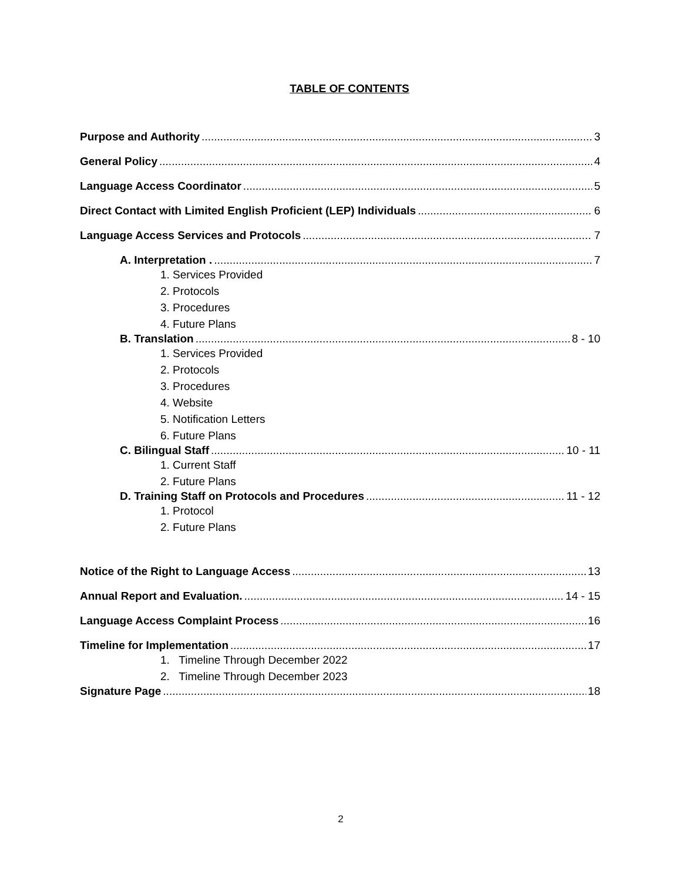TABLE OF CONTENTS
Purpose and Authority 3
General Policy 4
Language Access Coordinator 5
Direct Contact with Limited English Proficient (LEP) Individuals 6
Language Access Services and Protocols 7
A. Interpretation . 7
1. Services Provided
2. Protocols
3. Procedures
4. Future Plans
B. Translation 8 - 10
1. Services Provided
2. Protocols
3. Procedures
4. Website
5. Notification Letters
6. Future Plans
C. Bilingual Staff 10 - 11
1. Current Staff
2. Future Plans
D. Training Staff on Protocols and Procedures 11 - 12
1. Protocol
2. Future Plans
Notice of the Right to Language Access 13
Annual Report and Evaluation. 14 - 15
Language Access Complaint Process 16
Timeline for Implementation 17
1. Timeline Through December 2022
2. Timeline Through December 2023
Signature Page 18
2